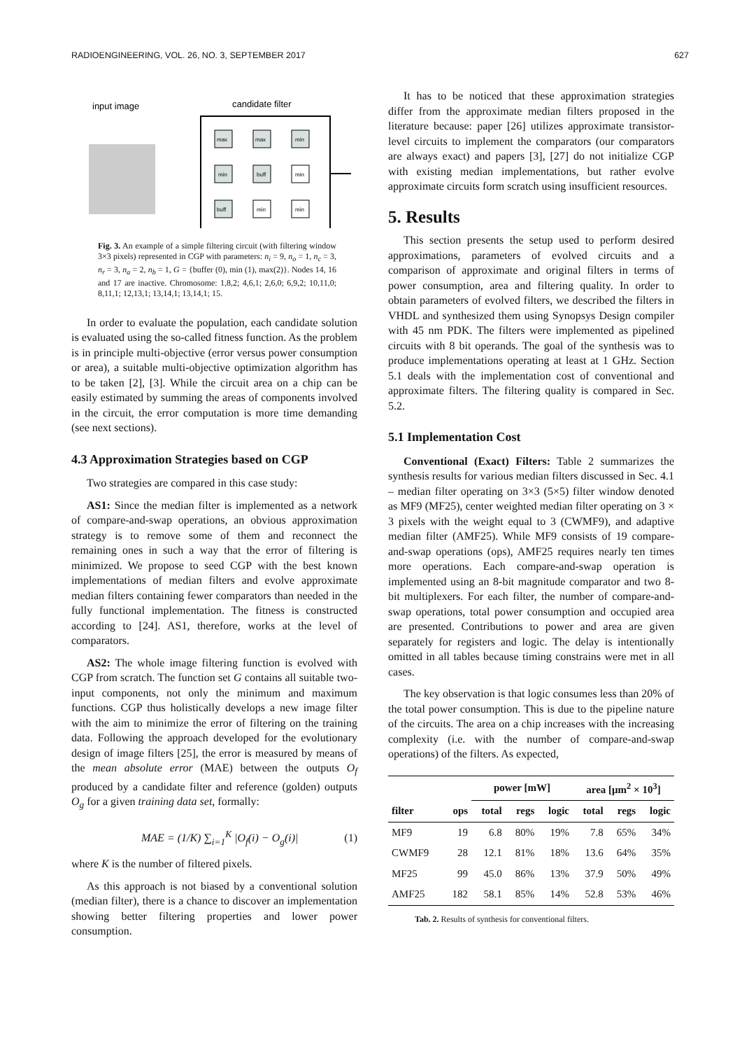RADIOENGINEERING, VOL. 26, NO. 3, SEPTEMBER 2017 627
input image
candidate filter
max
max
min
min
buff
min
buff
min
min
Fig. 3. An example of a simple filtering circuit (with filtering window 3×3 pixels) represented in CGP with parameters: n<sub>i</sub> = 9, n<sub>o</sub> = 1, n<sub>c</sub> = 3, n<sub>r</sub> = 3, n<sub>a</sub> = 2, n<sub>b</sub> = 1, G = {buffer (0), min (1), max(2)}. Nodes 14, 16 and 17 are inactive. Chromosome: 1,8,2; 4,6,1; 2,6,0; 6,9,2; 10,11,0; 8,11,1; 12,13,1; 13,14,1; 13,14,1; 15.
In order to evaluate the population, each candidate solution is evaluated using the so-called fitness function. As the problem is in principle multi-objective (error versus power consumption or area), a suitable multi-objective optimization algorithm has to be taken [2], [3]. While the circuit area on a chip can be easily estimated by summing the areas of components involved in the circuit, the error computation is more time demanding (see next sections).
4.3 Approximation Strategies based on CGP
Two strategies are compared in this case study:
AS1: Since the median filter is implemented as a network of compare-and-swap operations, an obvious approximation strategy is to remove some of them and reconnect the remaining ones in such a way that the error of filtering is minimized. We propose to seed CGP with the best known implementations of median filters and evolve approximate median filters containing fewer comparators than needed in the fully functional implementation. The fitness is constructed according to [24]. AS1, therefore, works at the level of comparators.
AS2: The whole image filtering function is evolved with CGP from scratch. The function set G contains all suitable two-input components, not only the minimum and maximum functions. CGP thus holistically develops a new image filter with the aim to minimize the error of filtering on the training data. Following the approach developed for the evolutionary design of image filters [25], the error is measured by means of the mean absolute error (MAE) between the outputs O<sub>f</sub> produced by a candidate filter and reference (golden) outputs O<sub>g</sub> for a given training data set, formally:
MAE = (1/K) ∑<sub>i=1</sub><sup>K</sup> |O<sub>f</sub>(i) − O<sub>g</sub>(i)| (1)
where K is the number of filtered pixels.
As this approach is not biased by a conventional solution (median filter), there is a chance to discover an implementation showing better filtering properties and lower power consumption.
It has to be noticed that these approximation strategies differ from the approximate median filters proposed in the literature because: paper [26] utilizes approximate transistor-level circuits to implement the comparators (our comparators are always exact) and papers [3], [27] do not initialize CGP with existing median implementations, but rather evolve approximate circuits form scratch using insufficient resources.
5. Results
This section presents the setup used to perform desired approximations, parameters of evolved circuits and a comparison of approximate and original filters in terms of power consumption, area and filtering quality. In order to obtain parameters of evolved filters, we described the filters in VHDL and synthesized them using Synopsys Design compiler with 45 nm PDK. The filters were implemented as pipelined circuits with 8 bit operands. The goal of the synthesis was to produce implementations operating at least at 1 GHz. Section 5.1 deals with the implementation cost of conventional and approximate filters. The filtering quality is compared in Sec. 5.2.
5.1 Implementation Cost
Conventional (Exact) Filters: Table 2 summarizes the synthesis results for various median filters discussed in Sec. 4.1 – median filter operating on 3×3 (5×5) filter window denoted as MF9 (MF25), center weighted median filter operating on 3 × 3 pixels with the weight equal to 3 (CWMF9), and adaptive median filter (AMF25). While MF9 consists of 19 compare-and-swap operations (ops), AMF25 requires nearly ten times more operations. Each compare-and-swap operation is implemented using an 8-bit magnitude comparator and two 8-bit multiplexers. For each filter, the number of compare-and-swap operations, total power consumption and occupied area are presented. Contributions to power and area are given separately for registers and logic. The delay is intentionally omitted in all tables because timing constrains were met in all cases.
The key observation is that logic consumes less than 20% of the total power consumption. This is due to the pipeline nature of the circuits. The area on a chip increases with the increasing complexity (i.e. with the number of compare-and-swap operations) of the filters. As expected,
| | | power [mW] | | | area [μm<sup>2</sup> × 10<sup>3</sup>] | | |
| --- | --- | --- | --- | --- | --- | --- | --- |
| filter | ops | total | regs | logic | total | regs | logic |
| MF9 | 19 | 6.8 | 80% | 19% | 7.8 | 65% | 34% |
| CWMF9 | 28 | 12.1 | 81% | 18% | 13.6 | 64% | 35% |
| MF25 | 99 | 45.0 | 86% | 13% | 37.9 | 50% | 49% |
| AMF25 | 182 | 58.1 | 85% | 14% | 52.8 | 53% | 46% |
Tab. 2. Results of synthesis for conventional filters.